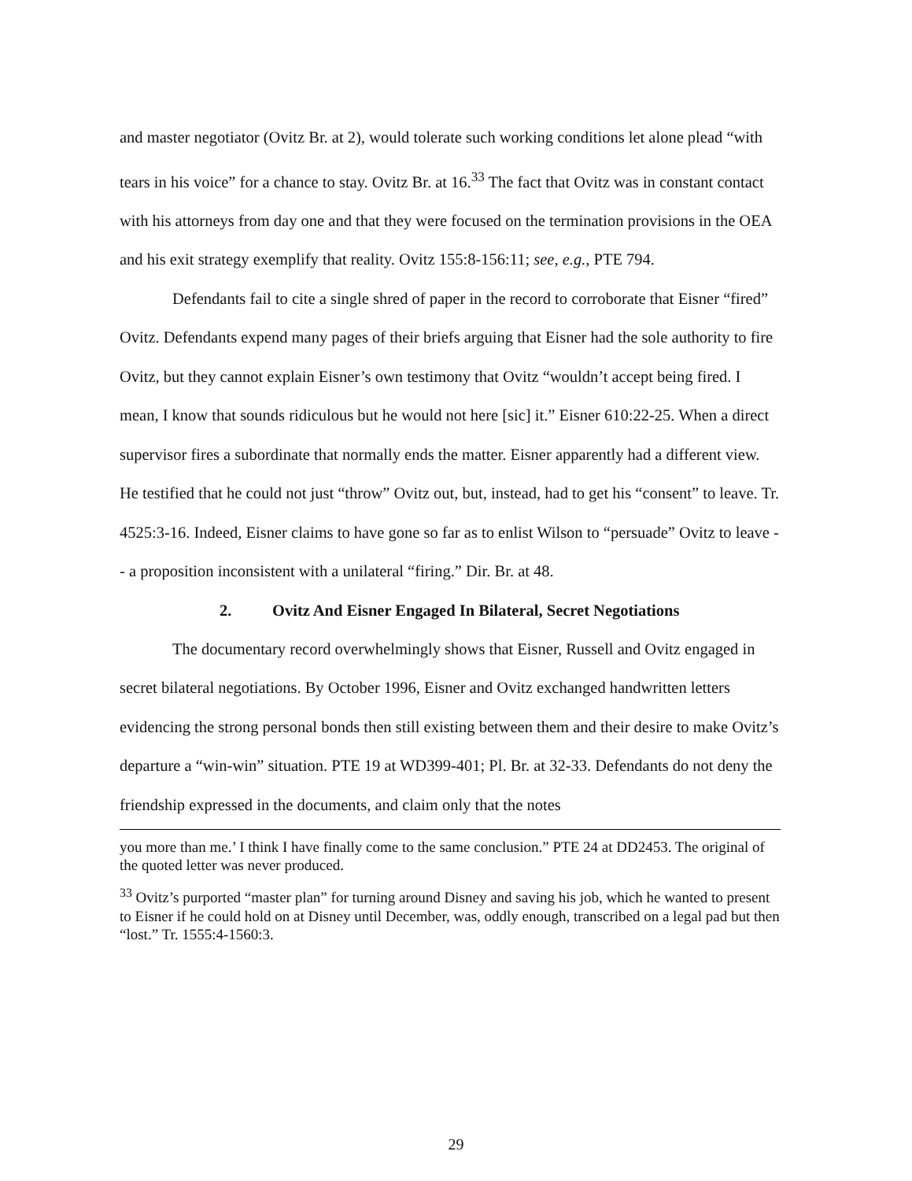and master negotiator (Ovitz Br. at 2), would tolerate such working conditions let alone plead “with tears in his voice” for a chance to stay. Ovitz Br. at 16.<sup>33</sup> The fact that Ovitz was in constant contact with his attorneys from day one and that they were focused on the termination provisions in the OEA and his exit strategy exemplify that reality. Ovitz 155:8-156:11; see, e.g., PTE 794.
Defendants fail to cite a single shred of paper in the record to corroborate that Eisner “fired” Ovitz. Defendants expend many pages of their briefs arguing that Eisner had the sole authority to fire Ovitz, but they cannot explain Eisner’s own testimony that Ovitz “wouldn’t accept being fired. I mean, I know that sounds ridiculous but he would not here [sic] it.” Eisner 610:22-25. When a direct supervisor fires a subordinate that normally ends the matter. Eisner apparently had a different view. He testified that he could not just “throw” Ovitz out, but, instead, had to get his “consent” to leave. Tr. 4525:3-16. Indeed, Eisner claims to have gone so far as to enlist Wilson to “persuade” Ovitz to leave -- a proposition inconsistent with a unilateral “firing.” Dir. Br. at 48.
2. Ovitz And Eisner Engaged In Bilateral, Secret Negotiations
The documentary record overwhelmingly shows that Eisner, Russell and Ovitz engaged in secret bilateral negotiations. By October 1996, Eisner and Ovitz exchanged handwritten letters evidencing the strong personal bonds then still existing between them and their desire to make Ovitz’s departure a “win-win” situation. PTE 19 at WD399-401; Pl. Br. at 32-33. Defendants do not deny the friendship expressed in the documents, and claim only that the notes
you more than me.’ I think I have finally come to the same conclusion.” PTE 24 at DD2453. The original of the quoted letter was never produced.
<sup>33</sup> Ovitz’s purported “master plan” for turning around Disney and saving his job, which he wanted to present to Eisner if he could hold on at Disney until December, was, oddly enough, transcribed on a legal pad but then “lost.” Tr. 1555:4-1560:3.
29